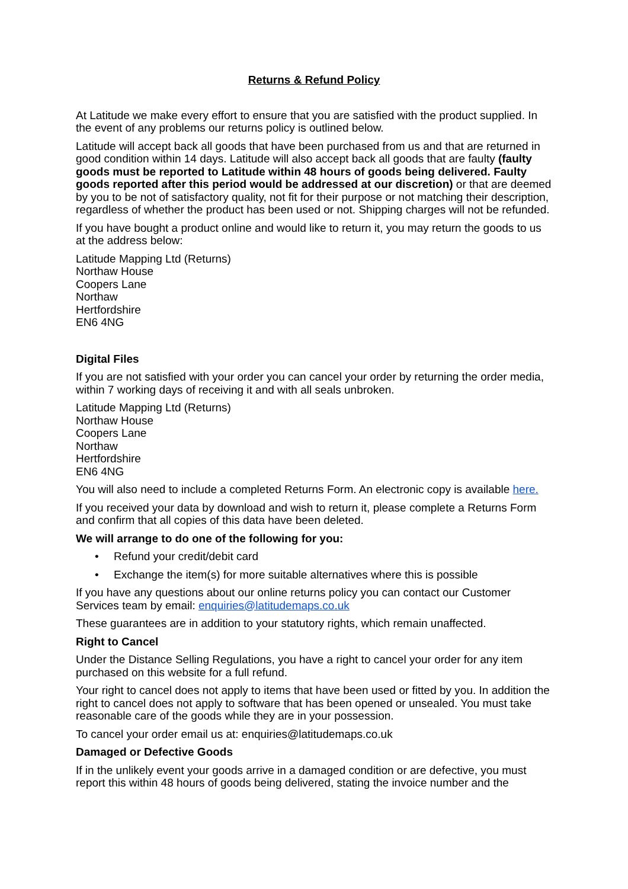Returns & Refund Policy
At Latitude we make every effort to ensure that you are satisfied with the product supplied. In the event of any problems our returns policy is outlined below.
Latitude will accept back all goods that have been purchased from us and that are returned in good condition within 14 days. Latitude will also accept back all goods that are faulty (faulty goods must be reported to Latitude within 48 hours of goods being delivered. Faulty goods reported after this period would be addressed at our discretion) or that are deemed by you to be not of satisfactory quality, not fit for their purpose or not matching their description, regardless of whether the product has been used or not. Shipping charges will not be refunded.
If you have bought a product online and would like to return it, you may return the goods to us at the address below:
Latitude Mapping Ltd (Returns)
Northaw House
Coopers Lane
Northaw
Hertfordshire
EN6 4NG
Digital Files
If you are not satisfied with your order you can cancel your order by returning the order media, within 7 working days of receiving it and with all seals unbroken.
Latitude Mapping Ltd (Returns)
Northaw House
Coopers Lane
Northaw
Hertfordshire
EN6 4NG
You will also need to include a completed Returns Form. An electronic copy is available here.
If you received your data by download and wish to return it, please complete a Returns Form and confirm that all copies of this data have been deleted.
We will arrange to do one of the following for you:
• Refund your credit/debit card
• Exchange the item(s) for more suitable alternatives where this is possible
If you have any questions about our online returns policy you can contact our Customer Services team by email: enquiries@latitudemaps.co.uk
These guarantees are in addition to your statutory rights, which remain unaffected.
Right to Cancel
Under the Distance Selling Regulations, you have a right to cancel your order for any item purchased on this website for a full refund.
Your right to cancel does not apply to items that have been used or fitted by you. In addition the right to cancel does not apply to software that has been opened or unsealed. You must take reasonable care of the goods while they are in your possession.
To cancel your order email us at: enquiries@latitudemaps.co.uk
Damaged or Defective Goods
If in the unlikely event your goods arrive in a damaged condition or are defective, you must report this within 48 hours of goods being delivered, stating the invoice number and the